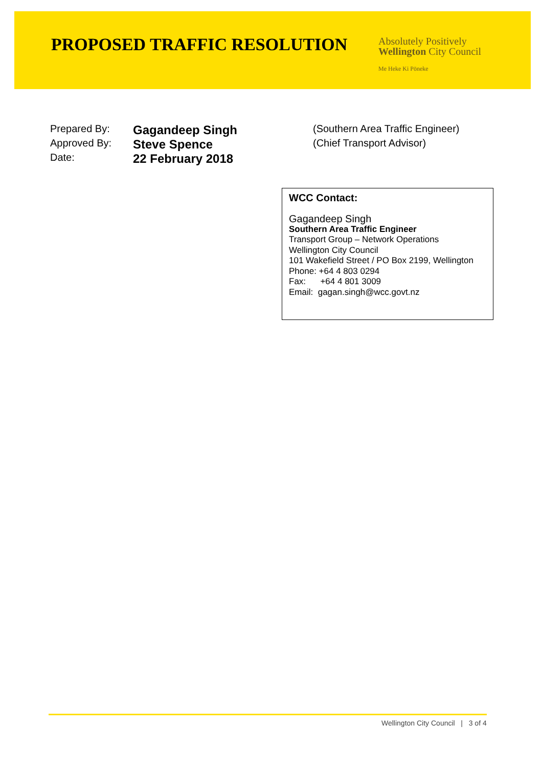PROPOSED TRAFFIC RESOLUTION
Absolutely Positively
Wellington City Council
Me Heke Ki Pōneke
| Prepared By: | Gagandeep Singh | (Southern Area Traffic Engineer) |
| Approved By: | Steve Spence | (Chief Transport Advisor) |
| Date: | 22 February 2018 | |
WCC Contact:
Gagandeep Singh
Southern Area Traffic Engineer
Transport Group – Network Operations
Wellington City Council
101 Wakefield Street / PO Box 2199, Wellington
Phone: +64 4 803 0294
Fax: +64 4 801 3009
Email: gagan.singh@wcc.govt.nz
Wellington City Council | 3 of 4